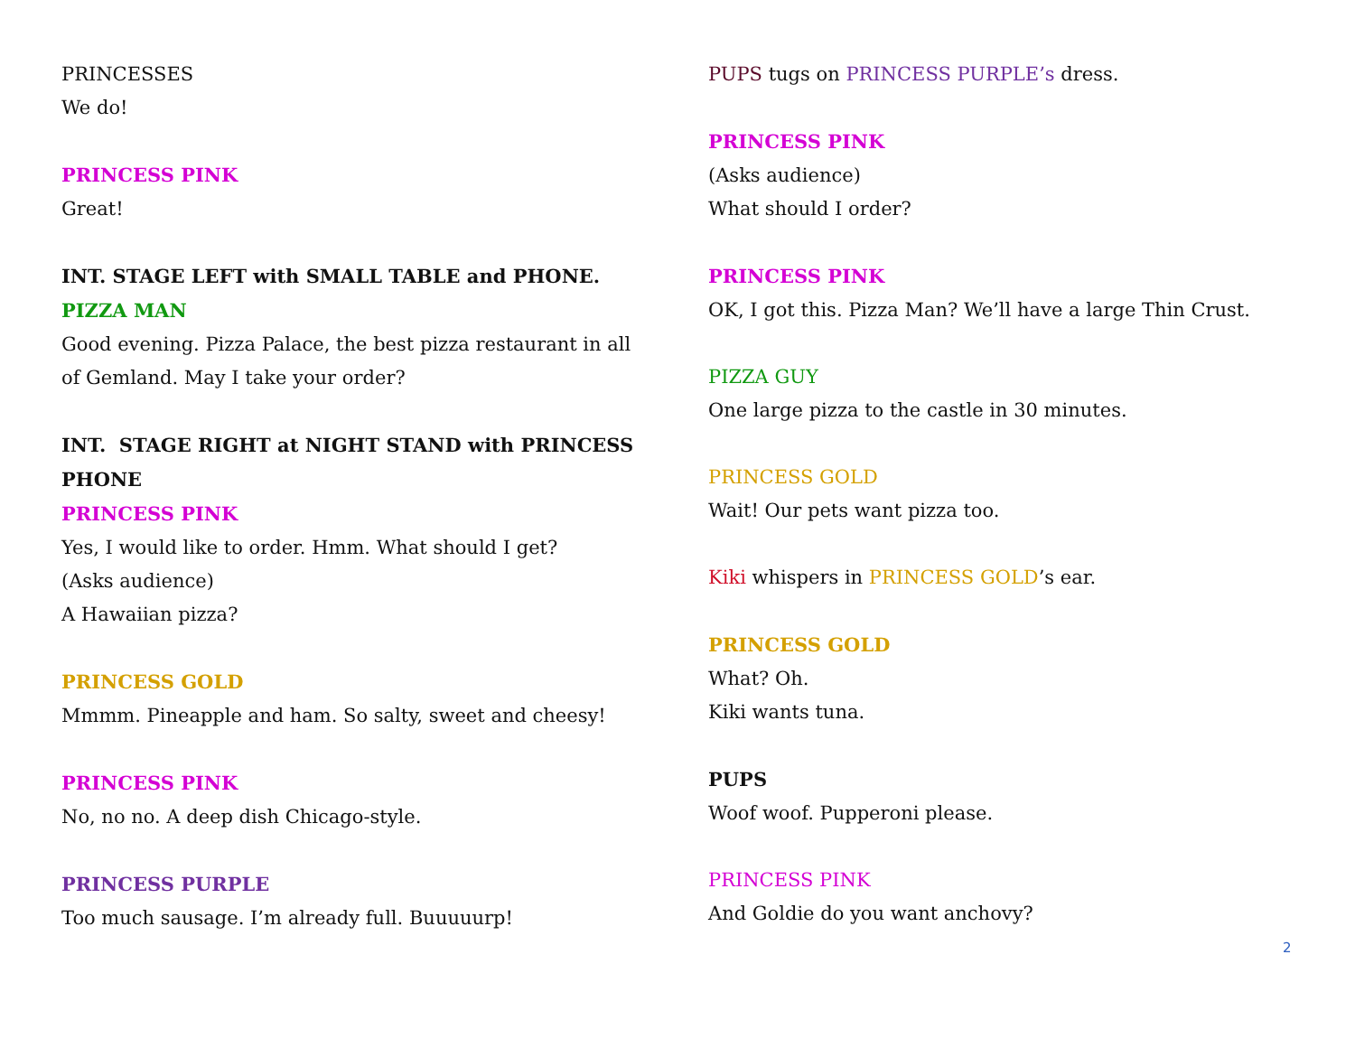PRINCESSES
We do!
PRINCESS PINK
Great!
INT. STAGE LEFT with SMALL TABLE and PHONE.
PIZZA MAN
Good evening. Pizza Palace, the best pizza restaurant in all of Gemland. May I take your order?
INT. STAGE RIGHT at NIGHT STAND with PRINCESS PHONE
PRINCESS PINK
Yes, I would like to order. Hmm. What should I get?
(Asks audience)
A Hawaiian pizza?
PRINCESS GOLD
Mmmm. Pineapple and ham. So salty, sweet and cheesy!
PRINCESS PINK
No, no no. A deep dish Chicago-style.
PRINCESS PURPLE
Too much sausage. I’m already full. Buuuuurp!
PUPS tugs on PRINCESS PURPLE’s dress.
PRINCESS PINK
(Asks audience)
What should I order?
PRINCESS PINK
OK, I got this. Pizza Man? We’ll have a large Thin Crust.
PIZZA GUY
One large pizza to the castle in 30 minutes.
PRINCESS GOLD
Wait! Our pets want pizza too.
Kiki whispers in PRINCESS GOLD’s ear.
PRINCESS GOLD
What? Oh.
Kiki wants tuna.
PUPS
Woof woof. Pupperoni please.
PRINCESS PINK
And Goldie do you want anchovy?
2